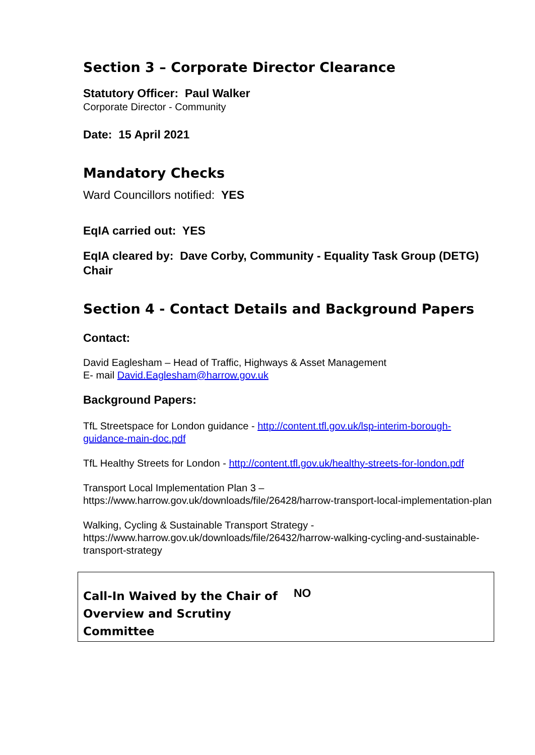Section 3 – Corporate Director Clearance
Statutory Officer: Paul Walker
Corporate Director - Community
Date: 15 April 2021
Mandatory Checks
Ward Councillors notified: YES
EqIA carried out: YES
EqIA cleared by: Dave Corby, Community - Equality Task Group (DETG) Chair
Section 4 - Contact Details and Background Papers
Contact:
David Eaglesham – Head of Traffic, Highways & Asset Management
E- mail David.Eaglesham@harrow.gov.uk
Background Papers:
TfL Streetspace for London guidance - http://content.tfl.gov.uk/lsp-interim-borough-guidance-main-doc.pdf
TfL Healthy Streets for London - http://content.tfl.gov.uk/healthy-streets-for-london.pdf
Transport Local Implementation Plan 3 –
https://www.harrow.gov.uk/downloads/file/26428/harrow-transport-local-implementation-plan
Walking, Cycling & Sustainable Transport Strategy -
https://www.harrow.gov.uk/downloads/file/26432/harrow-walking-cycling-and-sustainable-transport-strategy
| Call-In Waived by the Chair of Overview and Scrutiny Committee | NO |